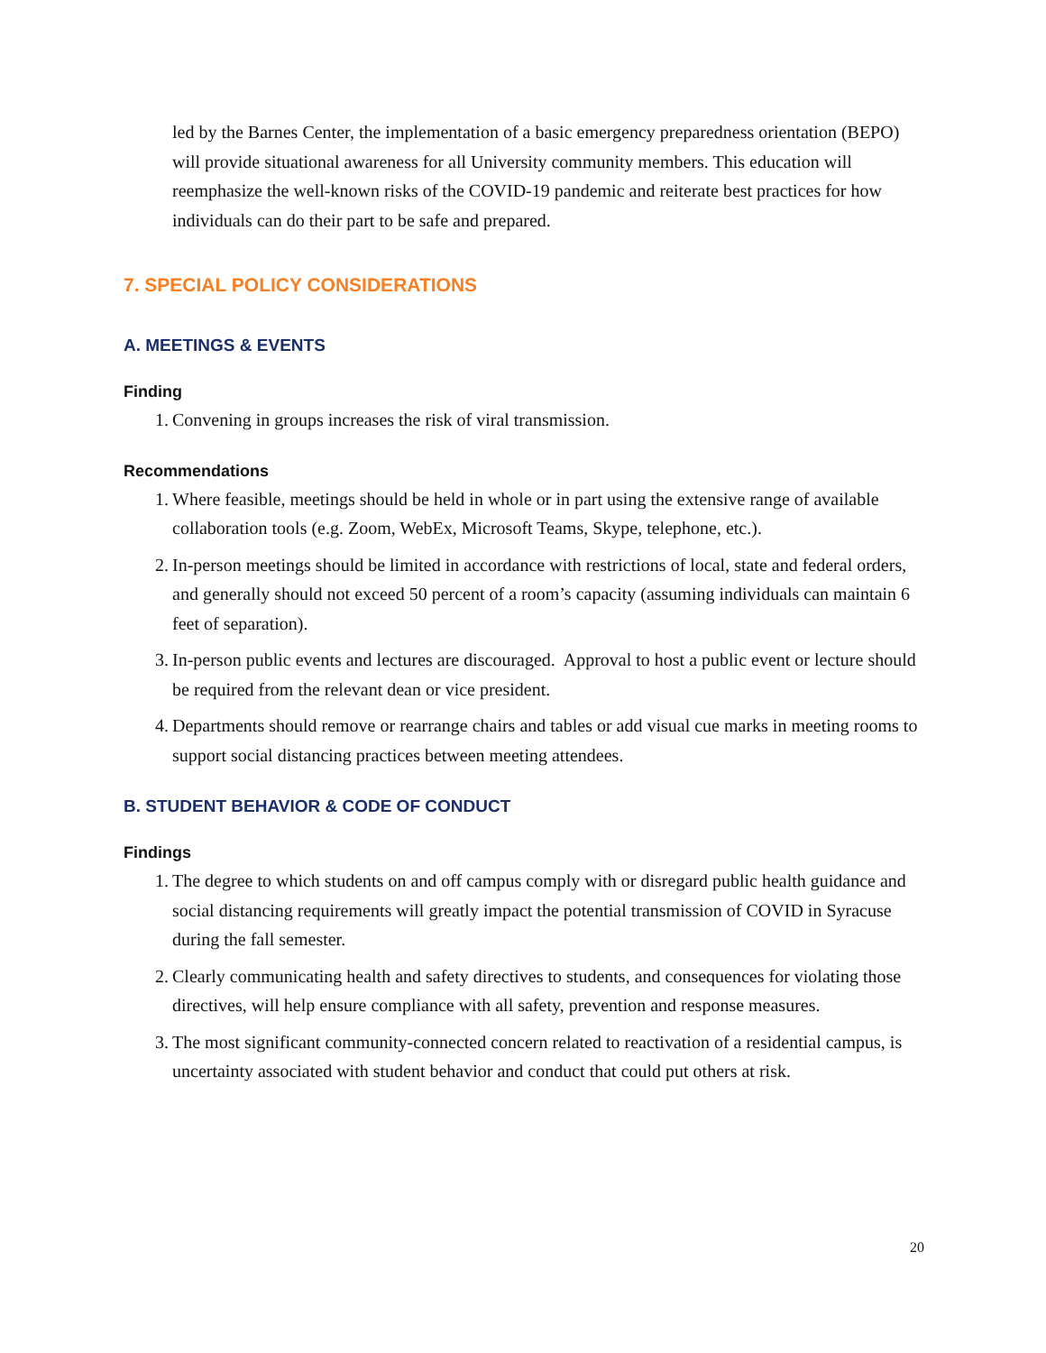led by the Barnes Center, the implementation of a basic emergency preparedness orientation (BEPO) will provide situational awareness for all University community members. This education will reemphasize the well-known risks of the COVID-19 pandemic and reiterate best practices for how individuals can do their part to be safe and prepared.
7. SPECIAL POLICY CONSIDERATIONS
A. MEETINGS & EVENTS
Finding
1. Convening in groups increases the risk of viral transmission.
Recommendations
1. Where feasible, meetings should be held in whole or in part using the extensive range of available collaboration tools (e.g. Zoom, WebEx, Microsoft Teams, Skype, telephone, etc.).
2. In-person meetings should be limited in accordance with restrictions of local, state and federal orders, and generally should not exceed 50 percent of a room’s capacity (assuming individuals can maintain 6 feet of separation).
3. In-person public events and lectures are discouraged. Approval to host a public event or lecture should be required from the relevant dean or vice president.
4. Departments should remove or rearrange chairs and tables or add visual cue marks in meeting rooms to support social distancing practices between meeting attendees.
B. STUDENT BEHAVIOR & CODE OF CONDUCT
Findings
1. The degree to which students on and off campus comply with or disregard public health guidance and social distancing requirements will greatly impact the potential transmission of COVID in Syracuse during the fall semester.
2. Clearly communicating health and safety directives to students, and consequences for violating those directives, will help ensure compliance with all safety, prevention and response measures.
3. The most significant community-connected concern related to reactivation of a residential campus, is uncertainty associated with student behavior and conduct that could put others at risk.
20